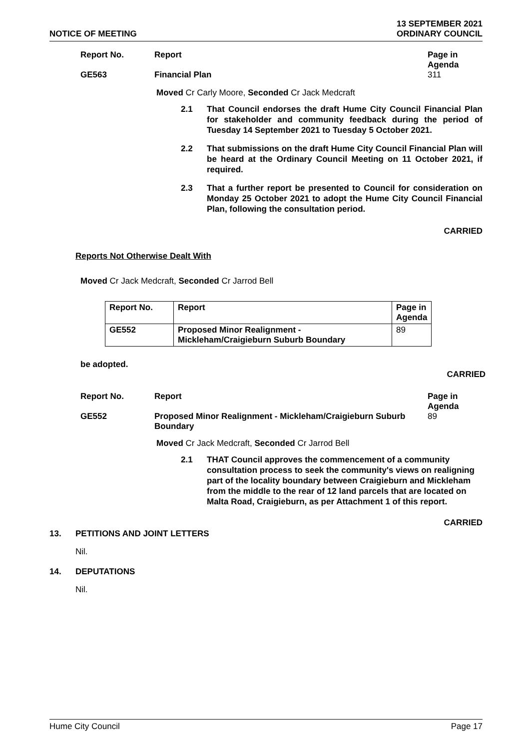NOTICE OF MEETING
13 SEPTEMBER 2021
ORDINARY COUNCIL
Report No. Report Page in
Agenda
GE563 Financial Plan 311
Moved Cr Carly Moore, Seconded Cr Jack Medcraft
2.1 That Council endorses the draft Hume City Council Financial Plan for stakeholder and community feedback during the period of Tuesday 14 September 2021 to Tuesday 5 October 2021.
2.2 That submissions on the draft Hume City Council Financial Plan will be heard at the Ordinary Council Meeting on 11 October 2021, if required.
2.3 That a further report be presented to Council for consideration on Monday 25 October 2021 to adopt the Hume City Council Financial Plan, following the consultation period.
CARRIED
Reports Not Otherwise Dealt With
Moved Cr Jack Medcraft, Seconded Cr Jarrod Bell
| Report No. | Report | Page in Agenda |
| --- | --- | --- |
| GE552 | Proposed Minor Realignment - Mickleham/Craigieburn Suburb Boundary | 89 |
be adopted.
CARRIED
Report No. Report Page in
Agenda
GE552 Proposed Minor Realignment - Mickleham/Craigieburn Suburb Boundary
89
Moved Cr Jack Medcraft, Seconded Cr Jarrod Bell
2.1 THAT Council approves the commencement of a community consultation process to seek the community's views on realigning part of the locality boundary between Craigieburn and Mickleham from the middle to the rear of 12 land parcels that are located on Malta Road, Craigieburn, as per Attachment 1 of this report.
CARRIED
13. PETITIONS AND JOINT LETTERS
Nil.
14. DEPUTATIONS
Nil.
Hume City Council Page 17